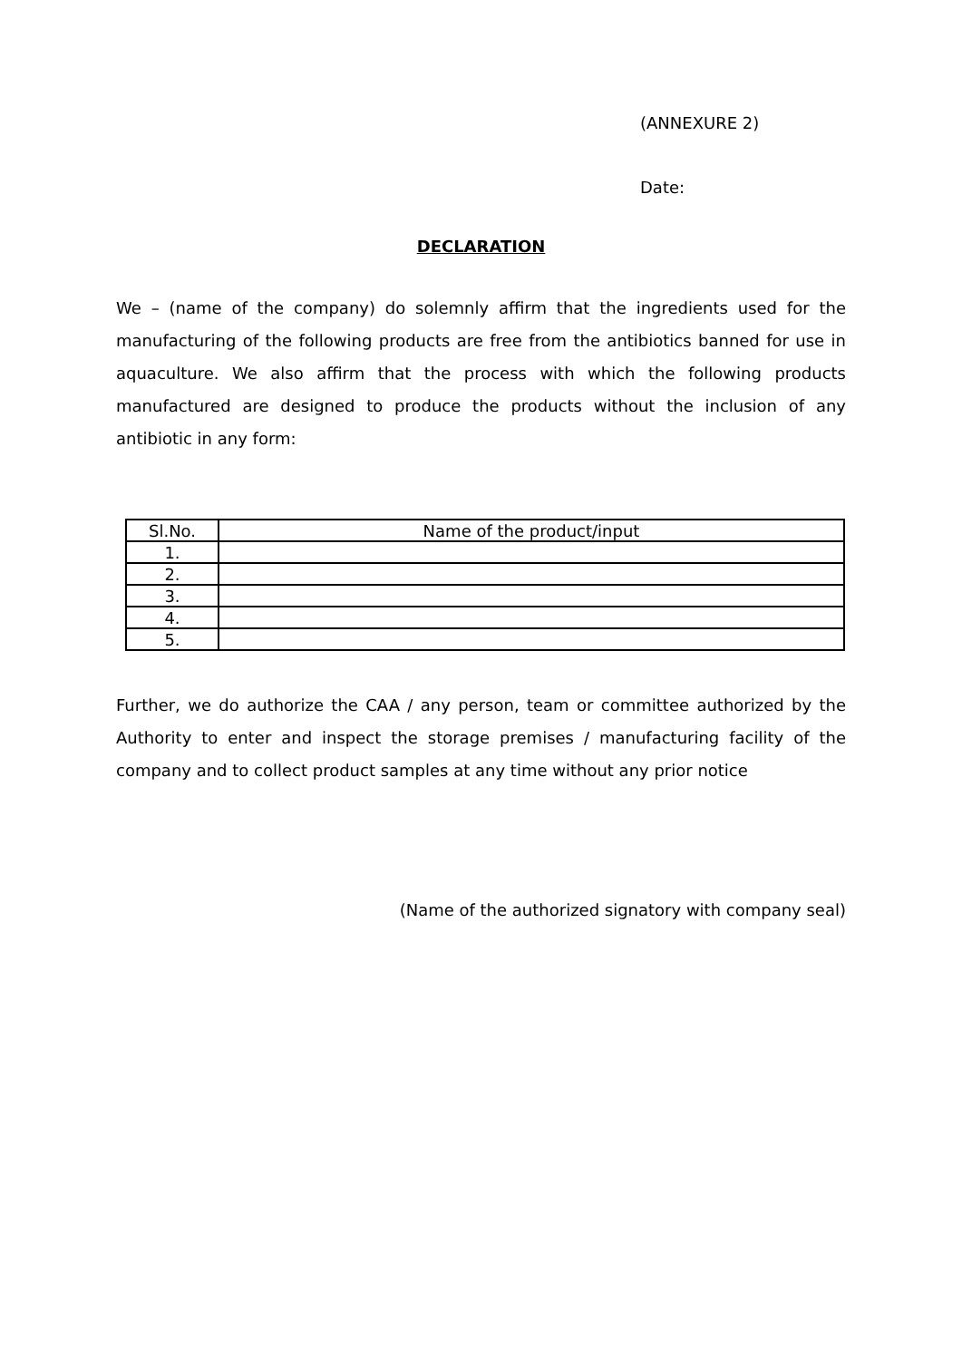(ANNEXURE 2)
Date:
DECLARATION
We – (name of the company) do solemnly affirm that the ingredients used for the manufacturing of the following products are free from the antibiotics banned for use in aquaculture. We also affirm that the process with which the following products manufactured are designed to produce the products without the inclusion of any antibiotic in any form:
| Sl.No. | Name of the product/input |
| --- | --- |
| 1. | |
| 2. | |
| 3. | |
| 4. | |
| 5. | |
Further, we do authorize the CAA / any person, team or committee authorized by the Authority to enter and inspect the storage premises / manufacturing facility of the company and to collect product samples at any time without any prior notice
(Name of the authorized signatory with company seal)